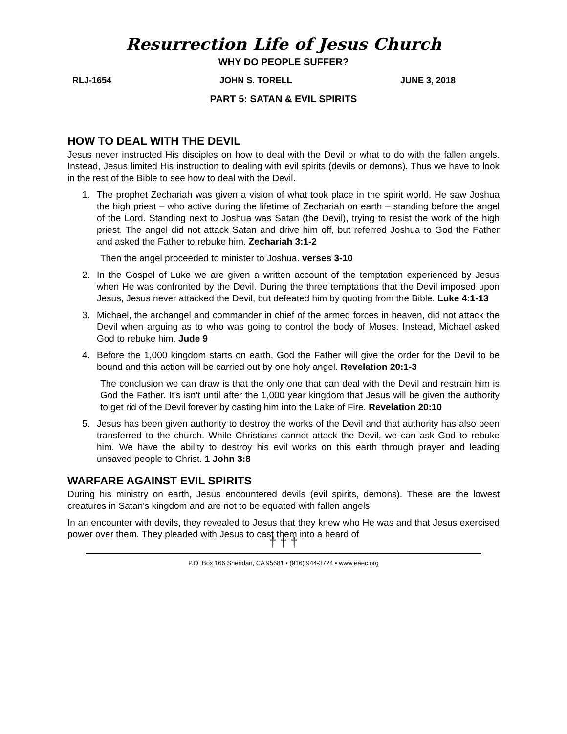Resurrection Life of Jesus Church
WHY DO PEOPLE SUFFER?
RLJ-1654 JOHN S. TORELL JUNE 3, 2018
PART 5: SATAN & EVIL SPIRITS
HOW TO DEAL WITH THE DEVIL
Jesus never instructed His disciples on how to deal with the Devil or what to do with the fallen angels. Instead, Jesus limited His instruction to dealing with evil spirits (devils or demons). Thus we have to look in the rest of the Bible to see how to deal with the Devil.
1. The prophet Zechariah was given a vision of what took place in the spirit world. He saw Joshua the high priest – who active during the lifetime of Zechariah on earth – standing before the angel of the Lord. Standing next to Joshua was Satan (the Devil), trying to resist the work of the high priest. The angel did not attack Satan and drive him off, but referred Joshua to God the Father and asked the Father to rebuke him. Zechariah 3:1-2
Then the angel proceeded to minister to Joshua. verses 3-10
2. In the Gospel of Luke we are given a written account of the temptation experienced by Jesus when He was confronted by the Devil. During the three temptations that the Devil imposed upon Jesus, Jesus never attacked the Devil, but defeated him by quoting from the Bible. Luke 4:1-13
3. Michael, the archangel and commander in chief of the armed forces in heaven, did not attack the Devil when arguing as to who was going to control the body of Moses. Instead, Michael asked God to rebuke him. Jude 9
4. Before the 1,000 kingdom starts on earth, God the Father will give the order for the Devil to be bound and this action will be carried out by one holy angel. Revelation 20:1-3
The conclusion we can draw is that the only one that can deal with the Devil and restrain him is God the Father. It’s isn’t until after the 1,000 year kingdom that Jesus will be given the authority to get rid of the Devil forever by casting him into the Lake of Fire. Revelation 20:10
5. Jesus has been given authority to destroy the works of the Devil and that authority has also been transferred to the church. While Christians cannot attack the Devil, we can ask God to rebuke him. We have the ability to destroy his evil works on this earth through prayer and leading unsaved people to Christ. 1 John 3:8
WARFARE AGAINST EVIL SPIRITS
During his ministry on earth, Jesus encountered devils (evil spirits, demons). These are the lowest creatures in Satan's kingdom and are not to be equated with fallen angels.
In an encounter with devils, they revealed to Jesus that they knew who He was and that Jesus exercised power over them. They pleaded with Jesus to cast them into a heard of
† † †
P.O. Box 166 Sheridan, CA 95681 • (916) 944-3724 • www.eaec.org